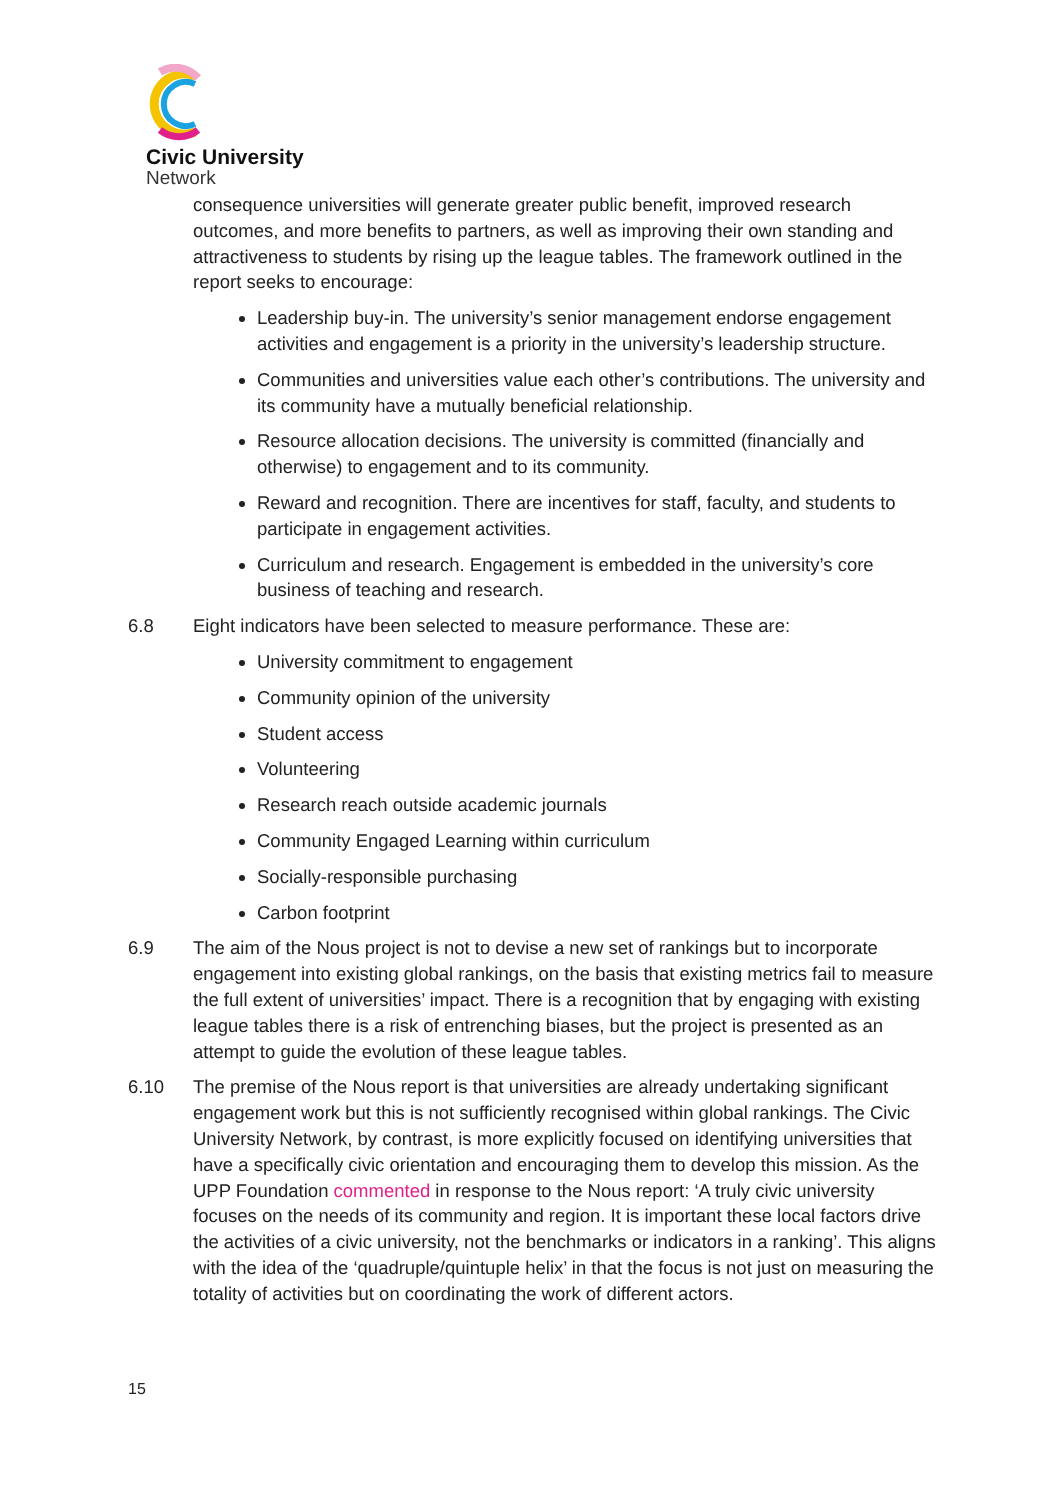Civic University
Network
consequence universities will generate greater public benefit, improved research outcomes, and more benefits to partners, as well as improving their own standing and attractiveness to students by rising up the league tables. The framework outlined in the report seeks to encourage:
Leadership buy-in. The university’s senior management endorse engagement activities and engagement is a priority in the university’s leadership structure.
Communities and universities value each other’s contributions. The university and its community have a mutually beneficial relationship.
Resource allocation decisions. The university is committed (financially and otherwise) to engagement and to its community.
Reward and recognition. There are incentives for staff, faculty, and students to participate in engagement activities.
Curriculum and research. Engagement is embedded in the university’s core business of teaching and research.
6.8 Eight indicators have been selected to measure performance. These are:
University commitment to engagement
Community opinion of the university
Student access
Volunteering
Research reach outside academic journals
Community Engaged Learning within curriculum
Socially-responsible purchasing
Carbon footprint
6.9 The aim of the Nous project is not to devise a new set of rankings but to incorporate engagement into existing global rankings, on the basis that existing metrics fail to measure the full extent of universities’ impact. There is a recognition that by engaging with existing league tables there is a risk of entrenching biases, but the project is presented as an attempt to guide the evolution of these league tables.
6.10 The premise of the Nous report is that universities are already undertaking significant engagement work but this is not sufficiently recognised within global rankings. The Civic University Network, by contrast, is more explicitly focused on identifying universities that have a specifically civic orientation and encouraging them to develop this mission. As the UPP Foundation commented in response to the Nous report: ‘A truly civic university focuses on the needs of its community and region. It is important these local factors drive the activities of a civic university, not the benchmarks or indicators in a ranking’. This aligns with the idea of the ‘quadruple/quintuple helix’ in that the focus is not just on measuring the totality of activities but on coordinating the work of different actors.
15